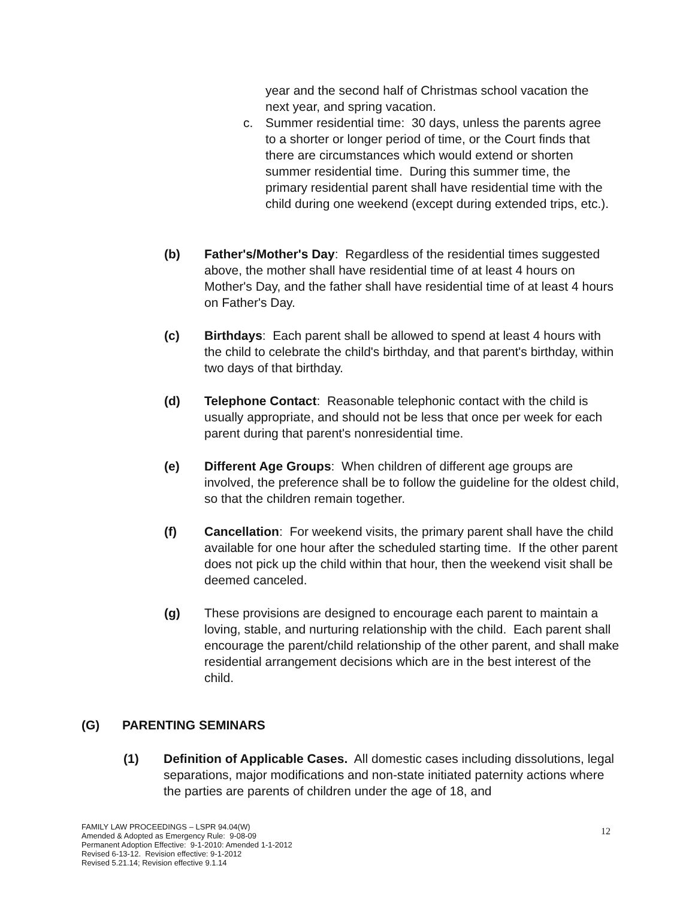year and the second half of Christmas school vacation the next year, and spring vacation.
c. Summer residential time: 30 days, unless the parents agree to a shorter or longer period of time, or the Court finds that there are circumstances which would extend or shorten summer residential time. During this summer time, the primary residential parent shall have residential time with the child during one weekend (except during extended trips, etc.).
(b) Father's/Mother's Day: Regardless of the residential times suggested above, the mother shall have residential time of at least 4 hours on Mother's Day, and the father shall have residential time of at least 4 hours on Father's Day.
(c) Birthdays: Each parent shall be allowed to spend at least 4 hours with the child to celebrate the child's birthday, and that parent's birthday, within two days of that birthday.
(d) Telephone Contact: Reasonable telephonic contact with the child is usually appropriate, and should not be less that once per week for each parent during that parent's nonresidential time.
(e) Different Age Groups: When children of different age groups are involved, the preference shall be to follow the guideline for the oldest child, so that the children remain together.
(f) Cancellation: For weekend visits, the primary parent shall have the child available for one hour after the scheduled starting time. If the other parent does not pick up the child within that hour, then the weekend visit shall be deemed canceled.
(g) These provisions are designed to encourage each parent to maintain a loving, stable, and nurturing relationship with the child. Each parent shall encourage the parent/child relationship of the other parent, and shall make residential arrangement decisions which are in the best interest of the child.
(G) PARENTING SEMINARS
(1) Definition of Applicable Cases. All domestic cases including dissolutions, legal separations, major modifications and non-state initiated paternity actions where the parties are parents of children under the age of 18, and
FAMILY LAW PROCEEDINGS – LSPR 94.04(W)
Amended & Adopted as Emergency Rule: 9-08-09
Permanent Adoption Effective: 9-1-2010: Amended 1-1-2012
Revised 6-13-12. Revision effective: 9-1-2012
Revised 5.21.14; Revision effective 9.1.14
12